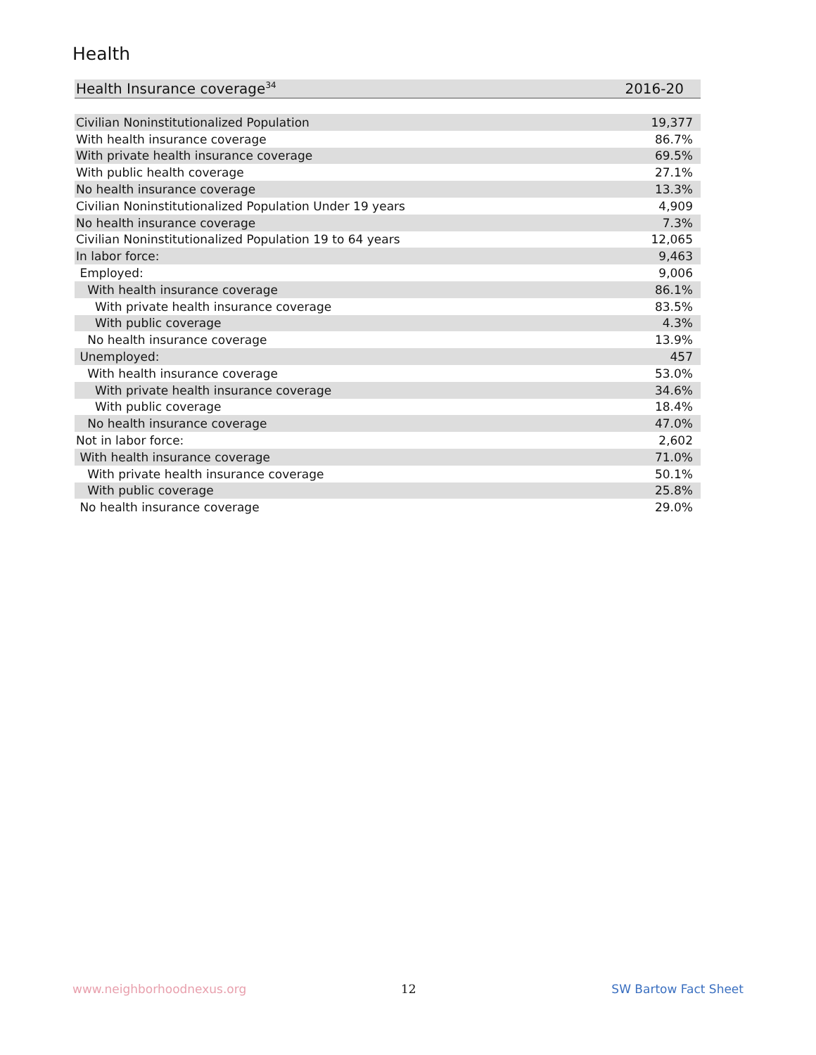Health
| Health Insurance coverage<sup>34</sup> | 2016-20 |
| --- | --- |
| Civilian Noninstitutionalized Population | 19,377 |
| With health insurance coverage | 86.7% |
| With private health insurance coverage | 69.5% |
| With public health coverage | 27.1% |
| No health insurance coverage | 13.3% |
| Civilian Noninstitutionalized Population Under 19 years | 4,909 |
| No health insurance coverage | 7.3% |
| Civilian Noninstitutionalized Population 19 to 64 years | 12,065 |
| In labor force: | 9,463 |
| Employed: | 9,006 |
| With health insurance coverage | 86.1% |
| With private health insurance coverage | 83.5% |
| With public coverage | 4.3% |
| No health insurance coverage | 13.9% |
| Unemployed: | 457 |
| With health insurance coverage | 53.0% |
| With private health insurance coverage | 34.6% |
| With public coverage | 18.4% |
| No health insurance coverage | 47.0% |
| Not in labor force: | 2,602 |
| With health insurance coverage | 71.0% |
| With private health insurance coverage | 50.1% |
| With public coverage | 25.8% |
| No health insurance coverage | 29.0% |
www.neighborhoodnexus.org 12 SW Bartow Fact Sheet